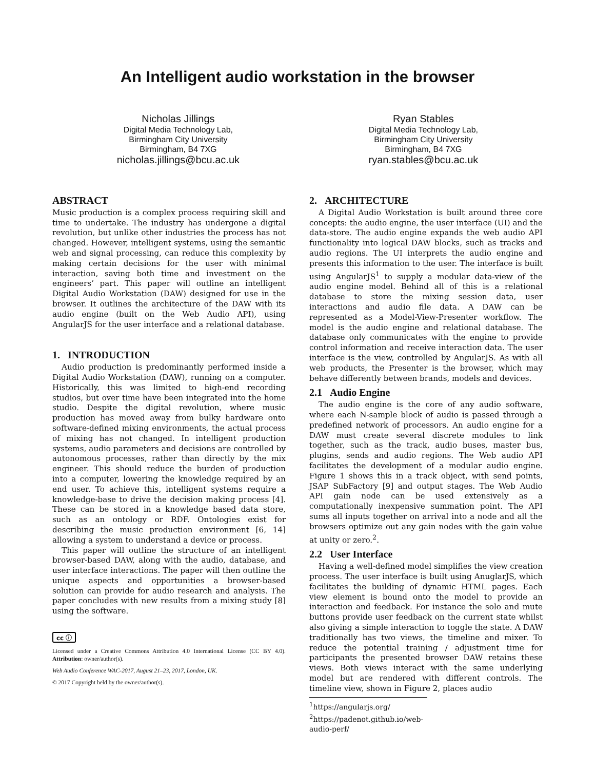An Intelligent audio workstation in the browser
Nicholas Jillings
Digital Media Technology Lab,
Birmingham City University
Birmingham, B4 7XG
nicholas.jillings@bcu.ac.uk
Ryan Stables
Digital Media Technology Lab,
Birmingham City University
Birmingham, B4 7XG
ryan.stables@bcu.ac.uk
ABSTRACT
Music production is a complex process requiring skill and time to undertake. The industry has undergone a digital revolution, but unlike other industries the process has not changed. However, intelligent systems, using the semantic web and signal processing, can reduce this complexity by making certain decisions for the user with minimal interaction, saving both time and investment on the engineers’ part. This paper will outline an intelligent Digital Audio Workstation (DAW) designed for use in the browser. It outlines the architecture of the DAW with its audio engine (built on the Web Audio API), using AngularJS for the user interface and a relational database.
1. INTRODUCTION
Audio production is predominantly performed inside a Digital Audio Workstation (DAW), running on a computer. Historically, this was limited to high-end recording studios, but over time have been integrated into the home studio. Despite the digital revolution, where music production has moved away from bulky hardware onto software-defined mixing environments, the actual process of mixing has not changed. In intelligent production systems, audio parameters and decisions are controlled by autonomous processes, rather than directly by the mix engineer. This should reduce the burden of production into a computer, lowering the knowledge required by an end user. To achieve this, intelligent systems require a knowledge-base to drive the decision making process [4]. These can be stored in a knowledge based data store, such as an ontology or RDF. Ontologies exist for describing the music production environment [6, 14] allowing a system to understand a device or process.
This paper will outline the structure of an intelligent browser-based DAW, along with the audio, database, and user interface interactions. The paper will then outline the unique aspects and opportunities a browser-based solution can provide for audio research and analysis. The paper concludes with new results from a mixing study [8] using the software.
cc ⓘ
Licensed under a Creative Commons Attribution 4.0 International License (CC BY 4.0). Attribution: owner/author(s).
Web Audio Conference WAC-2017, August 21–23, 2017, London, UK.
© 2017 Copyright held by the owner/author(s).
2. ARCHITECTURE
A Digital Audio Workstation is built around three core concepts: the audio engine, the user interface (UI) and the data-store. The audio engine expands the web audio API functionality into logical DAW blocks, such as tracks and audio regions. The UI interprets the audio engine and presents this information to the user. The interface is built using AngularJS<sup>1</sup> to supply a modular data-view of the audio engine model. Behind all of this is a relational database to store the mixing session data, user interactions and audio file data. A DAW can be represented as a Model-View-Presenter workflow. The model is the audio engine and relational database. The database only communicates with the engine to provide control information and receive interaction data. The user interface is the view, controlled by AngularJS. As with all web products, the Presenter is the browser, which may behave differently between brands, models and devices.
2.1 Audio Engine
The audio engine is the core of any audio software, where each N-sample block of audio is passed through a predefined network of processors. An audio engine for a DAW must create several discrete modules to link together, such as the track, audio buses, master bus, plugins, sends and audio regions. The Web audio API facilitates the development of a modular audio engine. Figure 1 shows this in a track object, with send points, JSAP SubFactory [9] and output stages. The Web Audio API gain node can be used extensively as a computationally inexpensive summation point. The API sums all inputs together on arrival into a node and all the browsers optimize out any gain nodes with the gain value at unity or zero.<sup>2</sup>.
2.2 User Interface
Having a well-defined model simplifies the view creation process. The user interface is built using AnuglarJS, which facilitates the building of dynamic HTML pages. Each view element is bound onto the model to provide an interaction and feedback. For instance the solo and mute buttons provide user feedback on the current state whilst also giving a simple interaction to toggle the state. A DAW traditionally has two views, the timeline and mixer. To reduce the potential training / adjustment time for participants the presented browser DAW retains these views. Both views interact with the same underlying model but are rendered with different controls. The timeline view, shown in Figure 2, places audio
<sup>1</sup> https://angularjs.org/
<sup>2</sup> https://padenot.github.io/web-audio-perf/